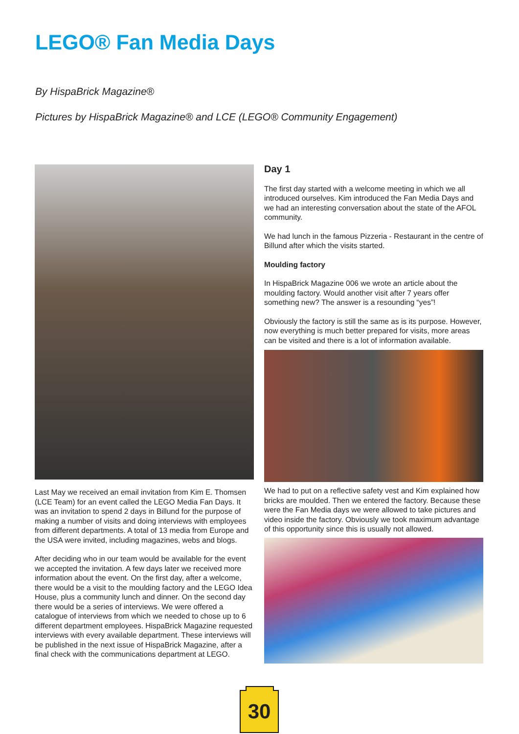LEGO® Fan Media Days
By HispaBrick Magazine®
Pictures by HispaBrick Magazine® and LCE (LEGO® Community Engagement)
Last May we received an email invitation from Kim E. Thomsen (LCE Team) for an event called the LEGO Media Fan Days. It was an invitation to spend 2 days in Billund for the purpose of making a number of visits and doing interviews with employees from different departments. A total of 13 media from Europe and the USA were invited, including magazines, webs and blogs.
After deciding who in our team would be available for the event we accepted the invitation. A few days later we received more information about the event. On the first day, after a welcome, there would be a visit to the moulding factory and the LEGO Idea House, plus a community lunch and dinner. On the second day there would be a series of interviews. We were offered a catalogue of interviews from which we needed to chose up to 6 different department employees. HispaBrick Magazine requested interviews with every available department. These interviews will be published in the next issue of HispaBrick Magazine, after a final check with the communications department at LEGO.
Day 1
The first day started with a welcome meeting in which we all introduced ourselves. Kim introduced the Fan Media Days and we had an interesting conversation about the state of the AFOL community.
We had lunch in the famous Pizzeria - Restaurant in the centre of Billund after which the visits started.
Moulding factory
In HispaBrick Magazine 006 we wrote an article about the moulding factory. Would another visit after 7 years offer something new? The answer is a resounding “yes”!
Obviously the factory is still the same as is its purpose. However, now everything is much better prepared for visits, more areas can be visited and there is a lot of information available.
We had to put on a reflective safety vest and Kim explained how bricks are moulded. Then we entered the factory. Because these were the Fan Media days we were allowed to take pictures and video inside the factory. Obviously we took maximum advantage of this opportunity since this is usually not allowed.
30